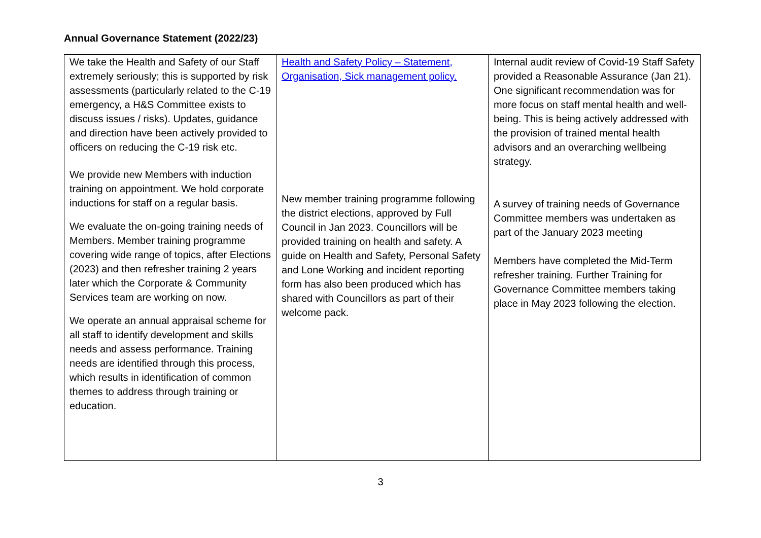Annual Governance Statement (2022/23)
| We take the Health and Safety of our Staff extremely seriously; this is supported by risk assessments (particularly related to the C-19 emergency, a H&S Committee exists to discuss issues / risks). Updates, guidance and direction have been actively provided to officers on reducing the C-19 risk etc. We provide new Members with induction training on appointment. We hold corporate inductions for staff on a regular basis. We evaluate the on-going training needs of Members. Member training programme covering wide range of topics, after Elections (2023) and then refresher training 2 years later which the Corporate & Community Services team are working on now. We operate an annual appraisal scheme for all staff to identify development and skills needs and assess performance. Training needs are identified through this process, which results in identification of common themes to address through training or education. | Health and Safety Policy – Statement, Organisation, Sick management policy. New member training programme following the district elections, approved by Full Council in Jan 2023. Councillors will be provided training on health and safety. A guide on Health and Safety, Personal Safety and Lone Working and incident reporting form has also been produced which has shared with Councillors as part of their welcome pack. | Internal audit review of Covid-19 Staff Safety provided a Reasonable Assurance (Jan 21). One significant recommendation was for more focus on staff mental health and well-being. This is being actively addressed with the provision of trained mental health advisors and an overarching wellbeing strategy. A survey of training needs of Governance Committee members was undertaken as part of the January 2023 meeting Members have completed the Mid-Term refresher training. Further Training for Governance Committee members taking place in May 2023 following the election. |
3